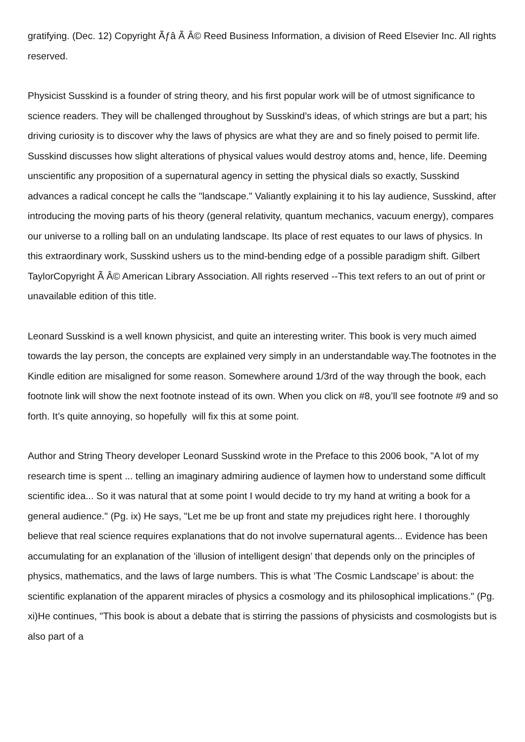gratifying. (Dec. 12) Copyright Ãƒâ Ã Â© Reed Business Information, a division of Reed Elsevier Inc. All rights reserved.
Physicist Susskind is a founder of string theory, and his first popular work will be of utmost significance to science readers. They will be challenged throughout by Susskind’s ideas, of which strings are but a part; his driving curiosity is to discover why the laws of physics are what they are and so finely poised to permit life. Susskind discusses how slight alterations of physical values would destroy atoms and, hence, life. Deeming unscientific any proposition of a supernatural agency in setting the physical dials so exactly, Susskind advances a radical concept he calls the "landscape." Valiantly explaining it to his lay audience, Susskind, after introducing the moving parts of his theory (general relativity, quantum mechanics, vacuum energy), compares our universe to a rolling ball on an undulating landscape. Its place of rest equates to our laws of physics. In this extraordinary work, Susskind ushers us to the mind-bending edge of a possible paradigm shift. Gilbert TaylorCopyright Ã Â© American Library Association. All rights reserved --This text refers to an out of print or unavailable edition of this title.
Leonard Susskind is a well known physicist, and quite an interesting writer. This book is very much aimed towards the lay person, the concepts are explained very simply in an understandable way.The footnotes in the Kindle edition are misaligned for some reason. Somewhere around 1/3rd of the way through the book, each footnote link will show the next footnote instead of its own. When you click on #8, you’ll see footnote #9 and so forth. It’s quite annoying, so hopefully will fix this at some point.
Author and String Theory developer Leonard Susskind wrote in the Preface to this 2006 book, "A lot of my research time is spent ... telling an imaginary admiring audience of laymen how to understand some difficult scientific idea... So it was natural that at some point I would decide to try my hand at writing a book for a general audience." (Pg. ix) He says, "Let me be up front and state my prejudices right here. I thoroughly believe that real science requires explanations that do not involve supernatural agents... Evidence has been accumulating for an explanation of the ’illusion of intelligent design’ that depends only on the principles of physics, mathematics, and the laws of large numbers. This is what ’The Cosmic Landscape’ is about: the scientific explanation of the apparent miracles of physics a cosmology and its philosophical implications." (Pg. xi)He continues, "This book is about a debate that is stirring the passions of physicists and cosmologists but is also part of a